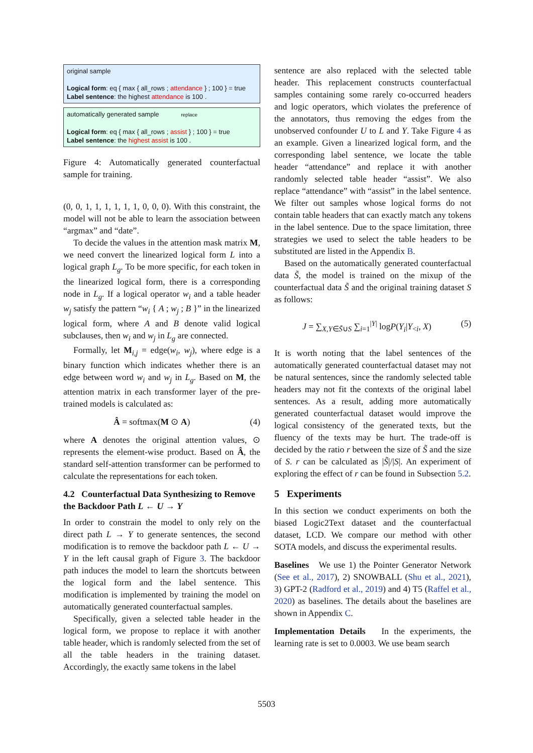original sample
Logical form: eq { max { all_rows ; attendance } ; 100 } = true
Label sentence: the highest attendance is 100 .
automatically generated sample replace
Logical form: eq { max { all_rows ; assist } ; 100 } = true
Label sentence: the highest assist is 100 .
Figure 4: Automatically generated counterfactual sample for training.
(0, 0, 1, 1, 1, 1, 1, 1, 0, 0, 0). With this constraint, the model will not be able to learn the association between “argmax” and “date”.
To decide the values in the attention mask matrix M, we need convert the linearized logical form L into a logical graph L<sub>g</sub>. To be more specific, for each token in the linearized logical form, there is a corresponding node in L<sub>g</sub>. If a logical operator w<sub>i</sub> and a table header w<sub>j</sub> satisfy the pattern “w<sub>i</sub> { A ; w<sub>j</sub> ; B }” in the linearized logical form, where A and B denote valid logical subclauses, then w<sub>i</sub> and w<sub>j</sub> in L<sub>g</sub> are connected.
Formally, let M<sub>i,j</sub> = edge(w<sub>i</sub>, w<sub>j</sub>), where edge is a binary function which indicates whether there is an edge between word w<sub>i</sub> and w<sub>j</sub> in L<sub>g</sub>. Based on M, the attention matrix in each transformer layer of the pre-trained models is calculated as:
Â = softmax(M ⊙ A) (4)
where A denotes the original attention values, ⊙ represents the element-wise product. Based on Â, the standard self-attention transformer can be performed to calculate the representations for each token.
4.2 Counterfactual Data Synthesizing to Remove the Backdoor Path L ← U → Y
In order to constrain the model to only rely on the direct path L → Y to generate sentences, the second modification is to remove the backdoor path L ← U → Y in the left causal graph of Figure 3. The backdoor path induces the model to learn the shortcuts between the logical form and the label sentence. This modification is implemented by training the model on automatically generated counterfactual samples.
Specifically, given a selected table header in the logical form, we propose to replace it with another table header, which is randomly selected from the set of all the table headers in the training dataset. Accordingly, the exactly same tokens in the label
sentence are also replaced with the selected table header. This replacement constructs counterfactual samples containing some rarely co-occurred headers and logic operators, which violates the preference of the annotators, thus removing the edges from the unobserved confounder U to L and Y. Take Figure 4 as an example. Given a linearized logical form, and the corresponding label sentence, we locate the table header “attendance” and replace it with another randomly selected table header “assist”. We also replace “attendance” with “assist” in the label sentence. We filter out samples whose logical forms do not contain table headers that can exactly match any tokens in the label sentence. Due to the space limitation, three strategies we used to select the table headers to be substituted are listed in the Appendix B.
Based on the automatically generated counterfactual data S̃, the model is trained on the mixup of the counterfactual data S̃ and the original training dataset S as follows:
J = ∑<sub>X,Y∈S̃∪S</sub> ∑<sub>i=1</sub><sup>|Y|</sup> logP(Y<sub>i</sub>|Y<sub><i</sub>, X) (5)
It is worth noting that the label sentences of the automatically generated counterfactual dataset may not be natural sentences, since the randomly selected table headers may not fit the contexts of the original label sentences. As a result, adding more automatically generated counterfactual dataset would improve the logical consistency of the generated texts, but the fluency of the texts may be hurt. The trade-off is decided by the ratio r between the size of S̃ and the size of S. r can be calculated as |S̃|/|S|. An experiment of exploring the effect of r can be found in Subsection 5.2.
5 Experiments
In this section we conduct experiments on both the biased Logic2Text dataset and the counterfactual dataset, LCD. We compare our method with other SOTA models, and discuss the experimental results.
Baselines We use 1) the Pointer Generator Network (See et al., 2017), 2) SNOWBALL (Shu et al., 2021), 3) GPT-2 (Radford et al., 2019) and 4) T5 (Raffel et al., 2020) as baselines. The details about the baselines are shown in Appendix C.
Implementation Details In the experiments, the learning rate is set to 0.0003. We use beam search
5503